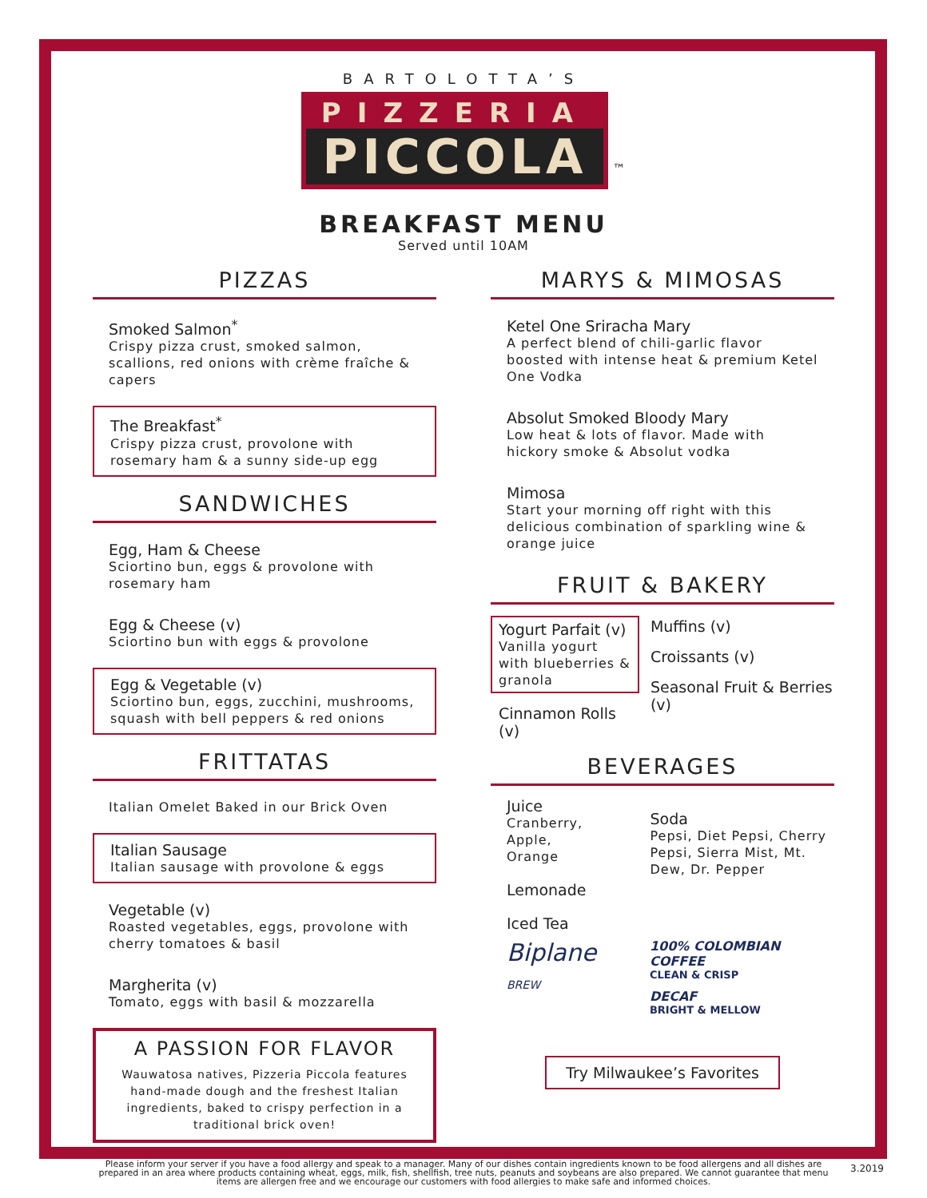BARTOLOTTA’S
PIZZERIA
PICCOLA
™
BREAKFAST MENU
Served until 10AM
PIZZAS
Smoked Salmon<sup>*</sup>
Crispy pizza crust, smoked salmon, scallions, red onions with crème fraîche & capers
The Breakfast<sup>*</sup>
Crispy pizza crust, provolone with rosemary ham & a sunny side-up egg
SANDWICHES
Egg, Ham & Cheese
Sciortino bun, eggs & provolone with rosemary ham
Egg & Cheese (v)
Sciortino bun with eggs & provolone
Egg & Vegetable (v)
Sciortino bun, eggs, zucchini, mushrooms, squash with bell peppers & red onions
FRITTATAS
Italian Omelet Baked in our Brick Oven
Italian Sausage
Italian sausage with provolone & eggs
Vegetable (v)
Roasted vegetables, eggs, provolone with cherry tomatoes & basil
Margherita (v)
Tomato, eggs with basil & mozzarella
A PASSION FOR FLAVOR
Wauwatosa natives, Pizzeria Piccola features hand-made dough and the freshest Italian ingredients, baked to crispy perfection in a traditional brick oven!
MARYS & MIMOSAS
Ketel One Sriracha Mary
A perfect blend of chili-garlic flavor boosted with intense heat & premium Ketel One Vodka
Absolut Smoked Bloody Mary
Low heat & lots of flavor. Made with hickory smoke & Absolut vodka
Mimosa
Start your morning off right with this delicious combination of sparkling wine & orange juice
FRUIT & BAKERY
Yogurt Parfait (v)
Vanilla yogurt with blueberries & granola
Cinnamon Rolls (v)
Muffins (v)
Croissants (v)
Seasonal Fruit & Berries (v)
BEVERAGES
Juice
Cranberry, Apple, Orange
Lemonade
Iced Tea
Soda
Pepsi, Diet Pepsi, Cherry Pepsi, Sierra Mist, Mt. Dew, Dr. Pepper
Biplane BREW 100% COLOMBIAN COFFEE
CLEAN & CRISP
DECAF
BRIGHT & MELLOW
Try Milwaukee’s Favorites
Please inform your server if you have a food allergy and speak to a manager. Many of our dishes contain ingredients known to be food allergens and all dishes are prepared in an area where products containing wheat, eggs, milk, fish, shellfish, tree nuts, peanuts and soybeans are also prepared. We cannot guarantee that menu items are allergen free and we encourage our customers with food allergies to make safe and informed choices.
3.2019